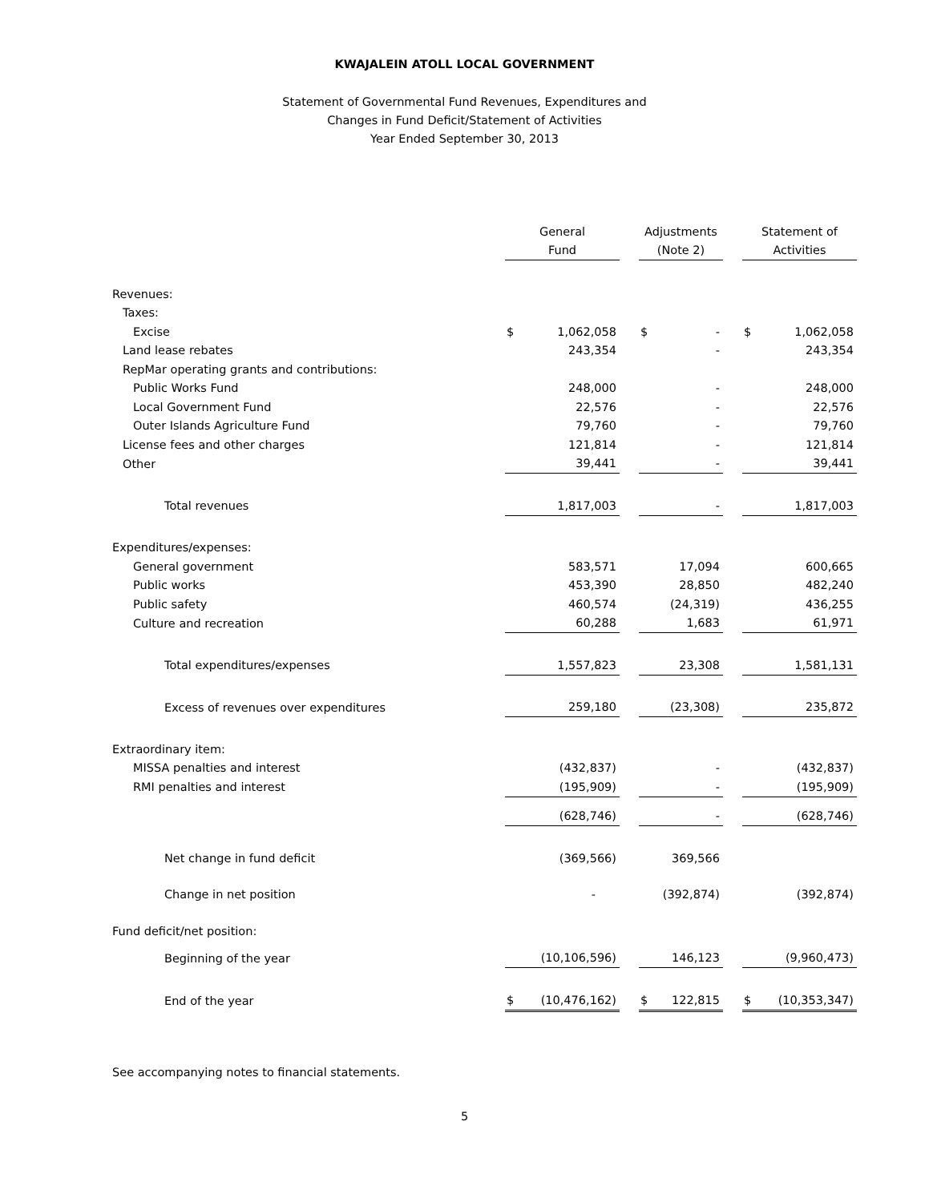KWAJALEIN ATOLL LOCAL GOVERNMENT
Statement of Governmental Fund Revenues, Expenditures and
Changes in Fund Deficit/Statement of Activities
Year Ended September 30, 2013
| | General Fund | | Adjustments (Note 2) | | Statement of Activities |
| Revenues: | | | | | |
| Taxes: | | | | | |
| Excise | $ 1,062,058 | | $ - | | $ 1,062,058 |
| Land lease rebates | 243,354 | | - | | 243,354 |
| RepMar operating grants and contributions: | | | | | |
| Public Works Fund | 248,000 | | - | | 248,000 |
| Local Government Fund | 22,576 | | - | | 22,576 |
| Outer Islands Agriculture Fund | 79,760 | | - | | 79,760 |
| License fees and other charges | 121,814 | | - | | 121,814 |
| Other | 39,441 | | - | | 39,441 |
| Total revenues | 1,817,003 | | - | | 1,817,003 |
| Expenditures/expenses: | | | | | |
| General government | 583,571 | | 17,094 | | 600,665 |
| Public works | 453,390 | | 28,850 | | 482,240 |
| Public safety | 460,574 | | (24,319) | | 436,255 |
| Culture and recreation | 60,288 | | 1,683 | | 61,971 |
| Total expenditures/expenses | 1,557,823 | | 23,308 | | 1,581,131 |
| Excess of revenues over expenditures | 259,180 | | (23,308) | | 235,872 |
| Extraordinary item: | | | | | |
| MISSA penalties and interest | (432,837) | | - | | (432,837) |
| RMI penalties and interest | (195,909) | | - | | (195,909) |
| | (628,746) | | - | | (628,746) |
| Net change in fund deficit | (369,566) | | 369,566 | | |
| Change in net position | - | | (392,874) | | (392,874) |
| Fund deficit/net position: | | | | | |
| Beginning of the year | (10,106,596) | | 146,123 | | (9,960,473) |
| End of the year | $ (10,476,162) | | $ 122,815 | | $ (10,353,347) |
See accompanying notes to financial statements.
5